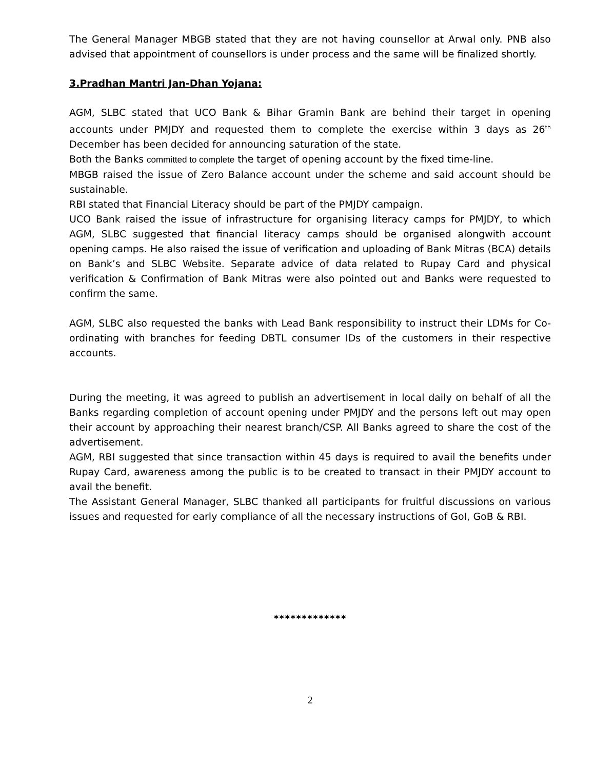The General Manager MBGB stated that they are not having counsellor at Arwal only. PNB also advised that appointment of counsellors is under process and the same will be finalized shortly.
3.Pradhan Mantri Jan-Dhan Yojana:
AGM, SLBC stated that UCO Bank & Bihar Gramin Bank are behind their target in opening accounts under PMJDY and requested them to complete the exercise within 3 days as 26<sup>th</sup> December has been decided for announcing saturation of the state.
Both the Banks committed to complete the target of opening account by the fixed time-line.
MBGB raised the issue of Zero Balance account under the scheme and said account should be sustainable.
RBI stated that Financial Literacy should be part of the PMJDY campaign.
UCO Bank raised the issue of infrastructure for organising literacy camps for PMJDY, to which AGM, SLBC suggested that financial literacy camps should be organised alongwith account opening camps. He also raised the issue of verification and uploading of Bank Mitras (BCA) details on Bank’s and SLBC Website. Separate advice of data related to Rupay Card and physical verification & Confirmation of Bank Mitras were also pointed out and Banks were requested to confirm the same.
AGM, SLBC also requested the banks with Lead Bank responsibility to instruct their LDMs for Co-ordinating with branches for feeding DBTL consumer IDs of the customers in their respective accounts.
During the meeting, it was agreed to publish an advertisement in local daily on behalf of all the Banks regarding completion of account opening under PMJDY and the persons left out may open their account by approaching their nearest branch/CSP. All Banks agreed to share the cost of the advertisement.
AGM, RBI suggested that since transaction within 45 days is required to avail the benefits under Rupay Card, awareness among the public is to be created to transact in their PMJDY account to avail the benefit.
The Assistant General Manager, SLBC thanked all participants for fruitful discussions on various issues and requested for early compliance of all the necessary instructions of GoI, GoB & RBI.
*************
2